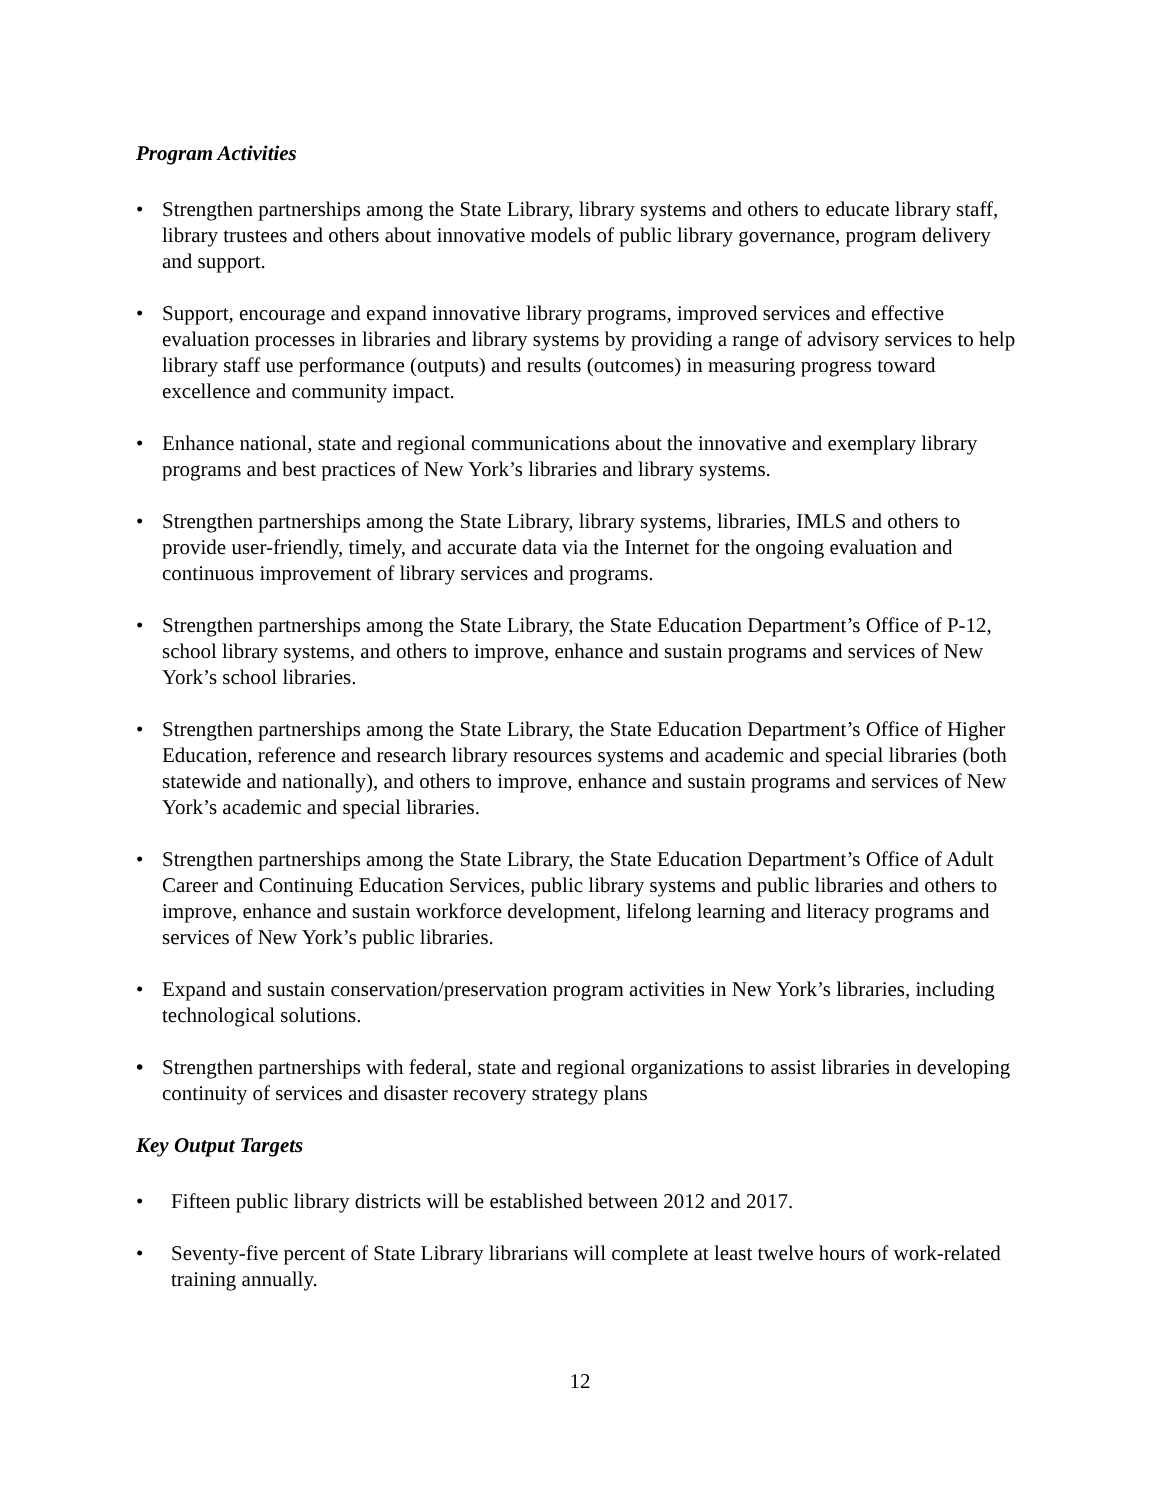Program Activities
• Strengthen partnerships among the State Library, library systems and others to educate library staff, library trustees and others about innovative models of public library governance, program delivery and support.
• Support, encourage and expand innovative library programs, improved services and effective evaluation processes in libraries and library systems by providing a range of advisory services to help library staff use performance (outputs) and results (outcomes) in measuring progress toward excellence and community impact.
• Enhance national, state and regional communications about the innovative and exemplary library programs and best practices of New York’s libraries and library systems.
• Strengthen partnerships among the State Library, library systems, libraries, IMLS and others to provide user-friendly, timely, and accurate data via the Internet for the ongoing evaluation and continuous improvement of library services and programs.
• Strengthen partnerships among the State Library, the State Education Department’s Office of P-12, school library systems, and others to improve, enhance and sustain programs and services of New York’s school libraries.
• Strengthen partnerships among the State Library, the State Education Department’s Office of Higher Education, reference and research library resources systems and academic and special libraries (both statewide and nationally), and others to improve, enhance and sustain programs and services of New York’s academic and special libraries.
• Strengthen partnerships among the State Library, the State Education Department’s Office of Adult Career and Continuing Education Services, public library systems and public libraries and others to improve, enhance and sustain workforce development, lifelong learning and literacy programs and services of New York’s public libraries.
• Expand and sustain conservation/preservation program activities in New York’s libraries, including technological solutions.
• Strengthen partnerships with federal, state and regional organizations to assist libraries in developing continuity of services and disaster recovery strategy plans
Key Output Targets
• Fifteen public library districts will be established between 2012 and 2017.
• Seventy-five percent of State Library librarians will complete at least twelve hours of work-related training annually.
12